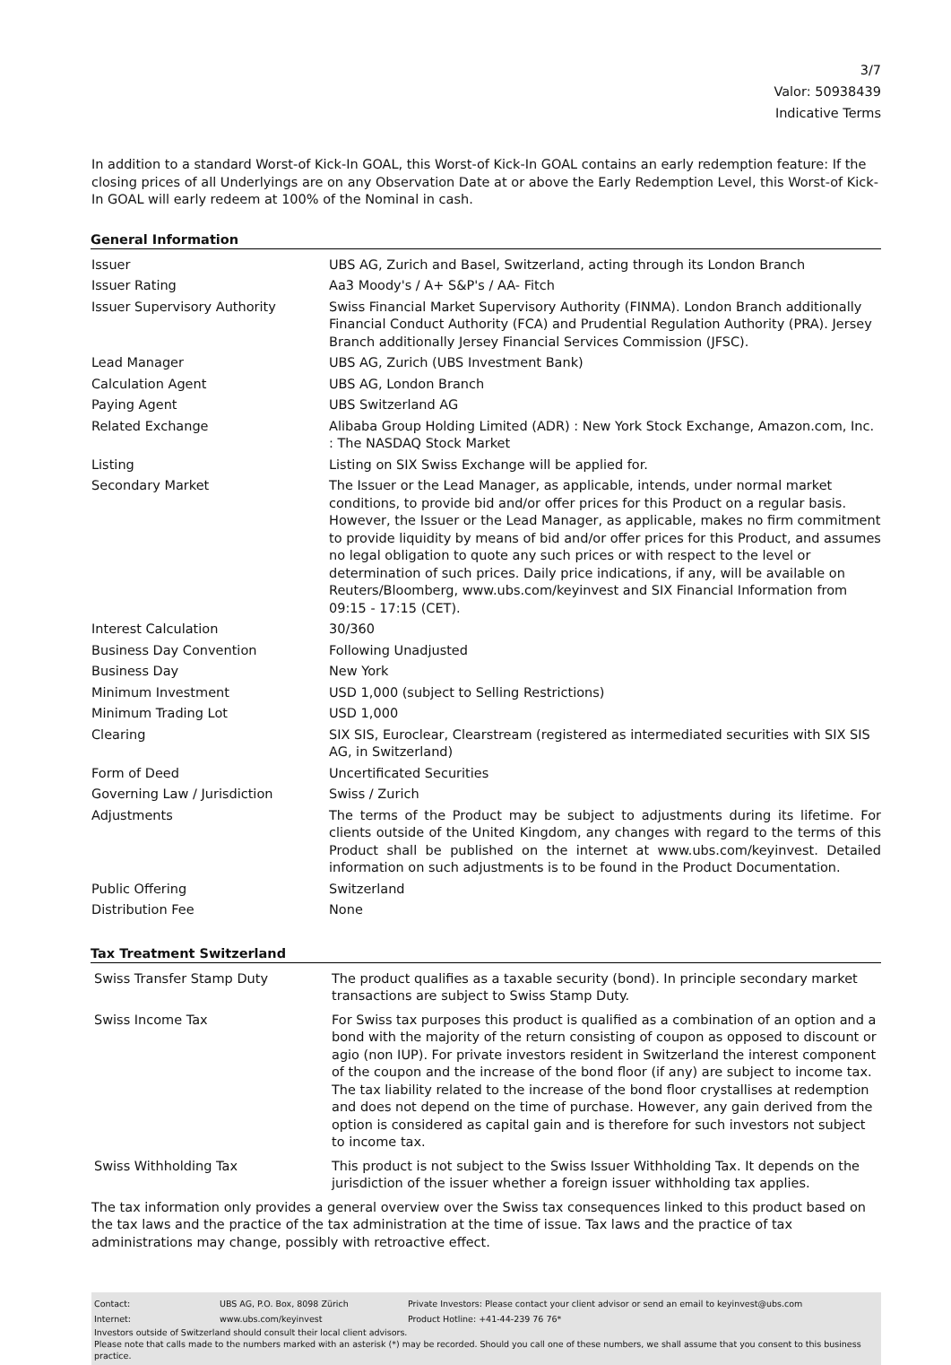3/7
Valor: 50938439
Indicative Terms
In addition to a standard Worst-of Kick-In GOAL, this Worst-of Kick-In GOAL contains an early redemption feature: If the closing prices of all Underlyings are on any Observation Date at or above the Early Redemption Level, this Worst-of Kick-In GOAL will early redeem at 100% of the Nominal in cash.
General Information
| Issuer | UBS AG, Zurich and Basel, Switzerland, acting through its London Branch |
| Issuer Rating | Aa3 Moody's / A+ S&P's / AA- Fitch |
| Issuer Supervisory Authority | Swiss Financial Market Supervisory Authority (FINMA). London Branch additionally Financial Conduct Authority (FCA) and Prudential Regulation Authority (PRA). Jersey Branch additionally Jersey Financial Services Commission (JFSC). |
| Lead Manager | UBS AG, Zurich (UBS Investment Bank) |
| Calculation Agent | UBS AG, London Branch |
| Paying Agent | UBS Switzerland AG |
| Related Exchange | Alibaba Group Holding Limited (ADR) : New York Stock Exchange, Amazon.com, Inc. : The NASDAQ Stock Market |
| Listing | Listing on SIX Swiss Exchange will be applied for. |
| Secondary Market | The Issuer or the Lead Manager, as applicable, intends, under normal market conditions, to provide bid and/or offer prices for this Product on a regular basis. However, the Issuer or the Lead Manager, as applicable, makes no firm commitment to provide liquidity by means of bid and/or offer prices for this Product, and assumes no legal obligation to quote any such prices or with respect to the level or determination of such prices. Daily price indications, if any, will be available on Reuters/Bloomberg, www.ubs.com/keyinvest and SIX Financial Information from 09:15 - 17:15 (CET). |
| Interest Calculation | 30/360 |
| Business Day Convention | Following Unadjusted |
| Business Day | New York |
| Minimum Investment | USD 1,000 (subject to Selling Restrictions) |
| Minimum Trading Lot | USD 1,000 |
| Clearing | SIX SIS, Euroclear, Clearstream (registered as intermediated securities with SIX SIS AG, in Switzerland) |
| Form of Deed | Uncertificated Securities |
| Governing Law / Jurisdiction | Swiss / Zurich |
| Adjustments | The terms of the Product may be subject to adjustments during its lifetime. For clients outside of the United Kingdom, any changes with regard to the terms of this Product shall be published on the internet at www.ubs.com/keyinvest. Detailed information on such adjustments is to be found in the Product Documentation. |
| Public Offering | Switzerland |
| Distribution Fee | None |
Tax Treatment Switzerland
| Swiss Transfer Stamp Duty | The product qualifies as a taxable security (bond). In principle secondary market transactions are subject to Swiss Stamp Duty. |
| Swiss Income Tax | For Swiss tax purposes this product is qualified as a combination of an option and a bond with the majority of the return consisting of coupon as opposed to discount or agio (non IUP). For private investors resident in Switzerland the interest component of the coupon and the increase of the bond floor (if any) are subject to income tax. The tax liability related to the increase of the bond floor crystallises at redemption and does not depend on the time of purchase. However, any gain derived from the option is considered as capital gain and is therefore for such investors not subject to income tax. |
| Swiss Withholding Tax | This product is not subject to the Swiss Issuer Withholding Tax. It depends on the jurisdiction of the issuer whether a foreign issuer withholding tax applies. |
The tax information only provides a general overview over the Swiss tax consequences linked to this product based on the tax laws and the practice of the tax administration at the time of issue. Tax laws and the practice of tax administrations may change, possibly with retroactive effect.
| Contact: | UBS AG, P.O. Box, 8098 Zürich | Private Investors: Please contact your client advisor or send an email to keyinvest@ubs.com |
| Internet: | www.ubs.com/keyinvest | Product Hotline: +41-44-239 76 76* |
Investors outside of Switzerland should consult their local client advisors.
Please note that calls made to the numbers marked with an asterisk (*) may be recorded. Should you call one of these numbers, we shall assume that you consent to this business practice.